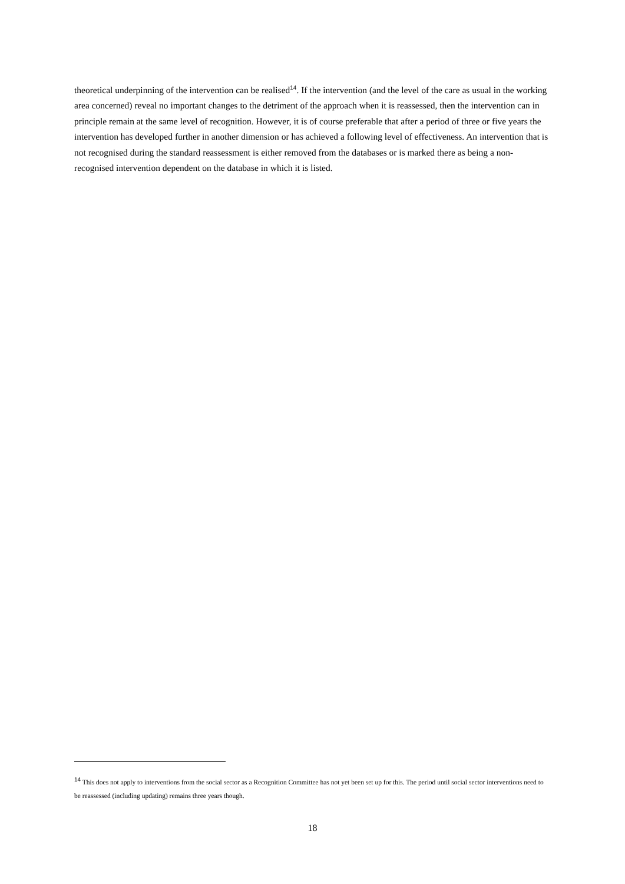theoretical underpinning of the intervention can be realised<sup>14</sup>. If the intervention (and the level of the care as usual in the working area concerned) reveal no important changes to the detriment of the approach when it is reassessed, then the intervention can in principle remain at the same level of recognition. However, it is of course preferable that after a period of three or five years the intervention has developed further in another dimension or has achieved a following level of effectiveness. An intervention that is not recognised during the standard reassessment is either removed from the databases or is marked there as being a non-recognised intervention dependent on the database in which it is listed.
<sup>14</sup> This does not apply to interventions from the social sector as a Recognition Committee has not yet been set up for this. The period until social sector interventions need to be reassessed (including updating) remains three years though.
18